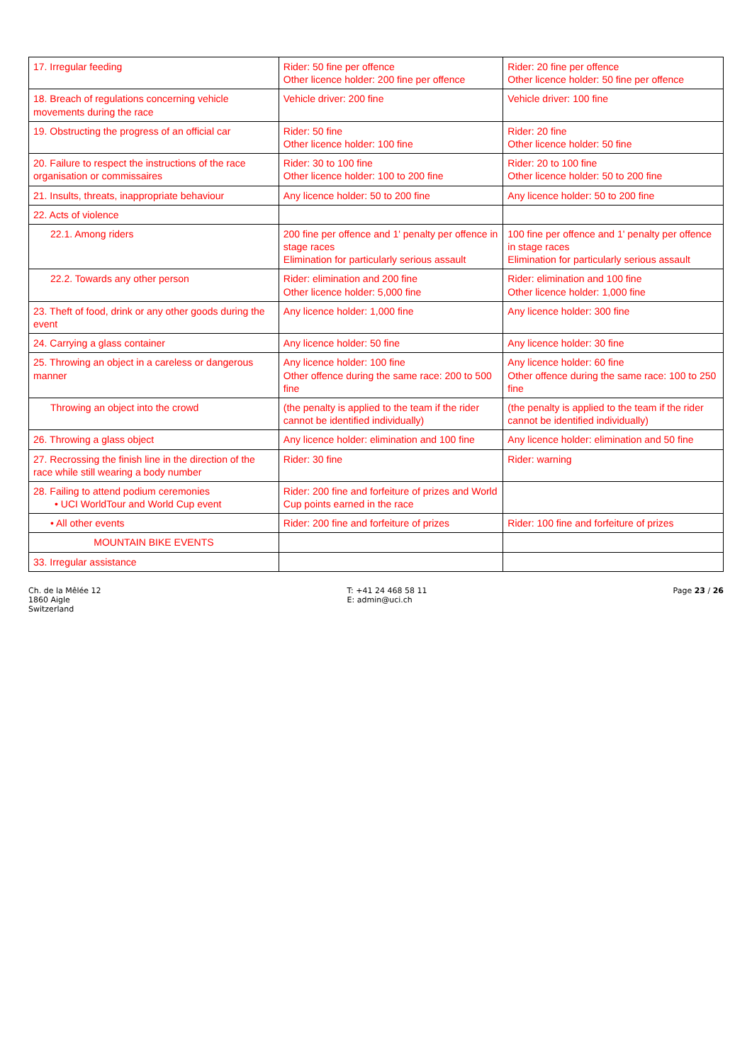| 17. Irregular feeding | Rider: 50 fine per offence Other licence holder: 200 fine per offence | Rider: 20 fine per offence Other licence holder: 50 fine per offence |
| 18. Breach of regulations concerning vehicle movements during the race | Vehicle driver: 200 fine | Vehicle driver: 100 fine |
| 19. Obstructing the progress of an official car | Rider: 50 fine Other licence holder: 100 fine | Rider: 20 fine Other licence holder: 50 fine |
| 20. Failure to respect the instructions of the race organisation or commissaires | Rider: 30 to 100 fine Other licence holder: 100 to 200 fine | Rider: 20 to 100 fine Other licence holder: 50 to 200 fine |
| 21. Insults, threats, inappropriate behaviour | Any licence holder: 50 to 200 fine | Any licence holder: 50 to 200 fine |
| 22. Acts of violence | | |
| 22.1. Among riders | 200 fine per offence and 1' penalty per offence in stage races Elimination for particularly serious assault | 100 fine per offence and 1' penalty per offence in stage races Elimination for particularly serious assault |
| 22.2. Towards any other person | Rider: elimination and 200 fine Other licence holder: 5,000 fine | Rider: elimination and 100 fine Other licence holder: 1,000 fine |
| 23. Theft of food, drink or any other goods during the event | Any licence holder: 1,000 fine | Any licence holder: 300 fine |
| 24. Carrying a glass container | Any licence holder: 50 fine | Any licence holder: 30 fine |
| 25. Throwing an object in a careless or dangerous manner | Any licence holder: 100 fine Other offence during the same race: 200 to 500 fine | Any licence holder: 60 fine Other offence during the same race: 100 to 250 fine |
| Throwing an object into the crowd | (the penalty is applied to the team if the rider cannot be identified individually) | (the penalty is applied to the team if the rider cannot be identified individually) |
| 26. Throwing a glass object | Any licence holder: elimination and 100 fine | Any licence holder: elimination and 50 fine |
| 27. Recrossing the finish line in the direction of the race while still wearing a body number | Rider: 30 fine | Rider: warning |
| 28. Failing to attend podium ceremonies • UCI WorldTour and World Cup event | Rider: 200 fine and forfeiture of prizes and World Cup points earned in the race | |
| • All other events | Rider: 200 fine and forfeiture of prizes | Rider: 100 fine and forfeiture of prizes |
| MOUNTAIN BIKE EVENTS | | |
| 33. Irregular assistance | | |
Ch. de la Mêlée 12
1860 Aigle
Switzerland
T: +41 24 468 58 11
E: admin@uci.ch
Page 23 / 26